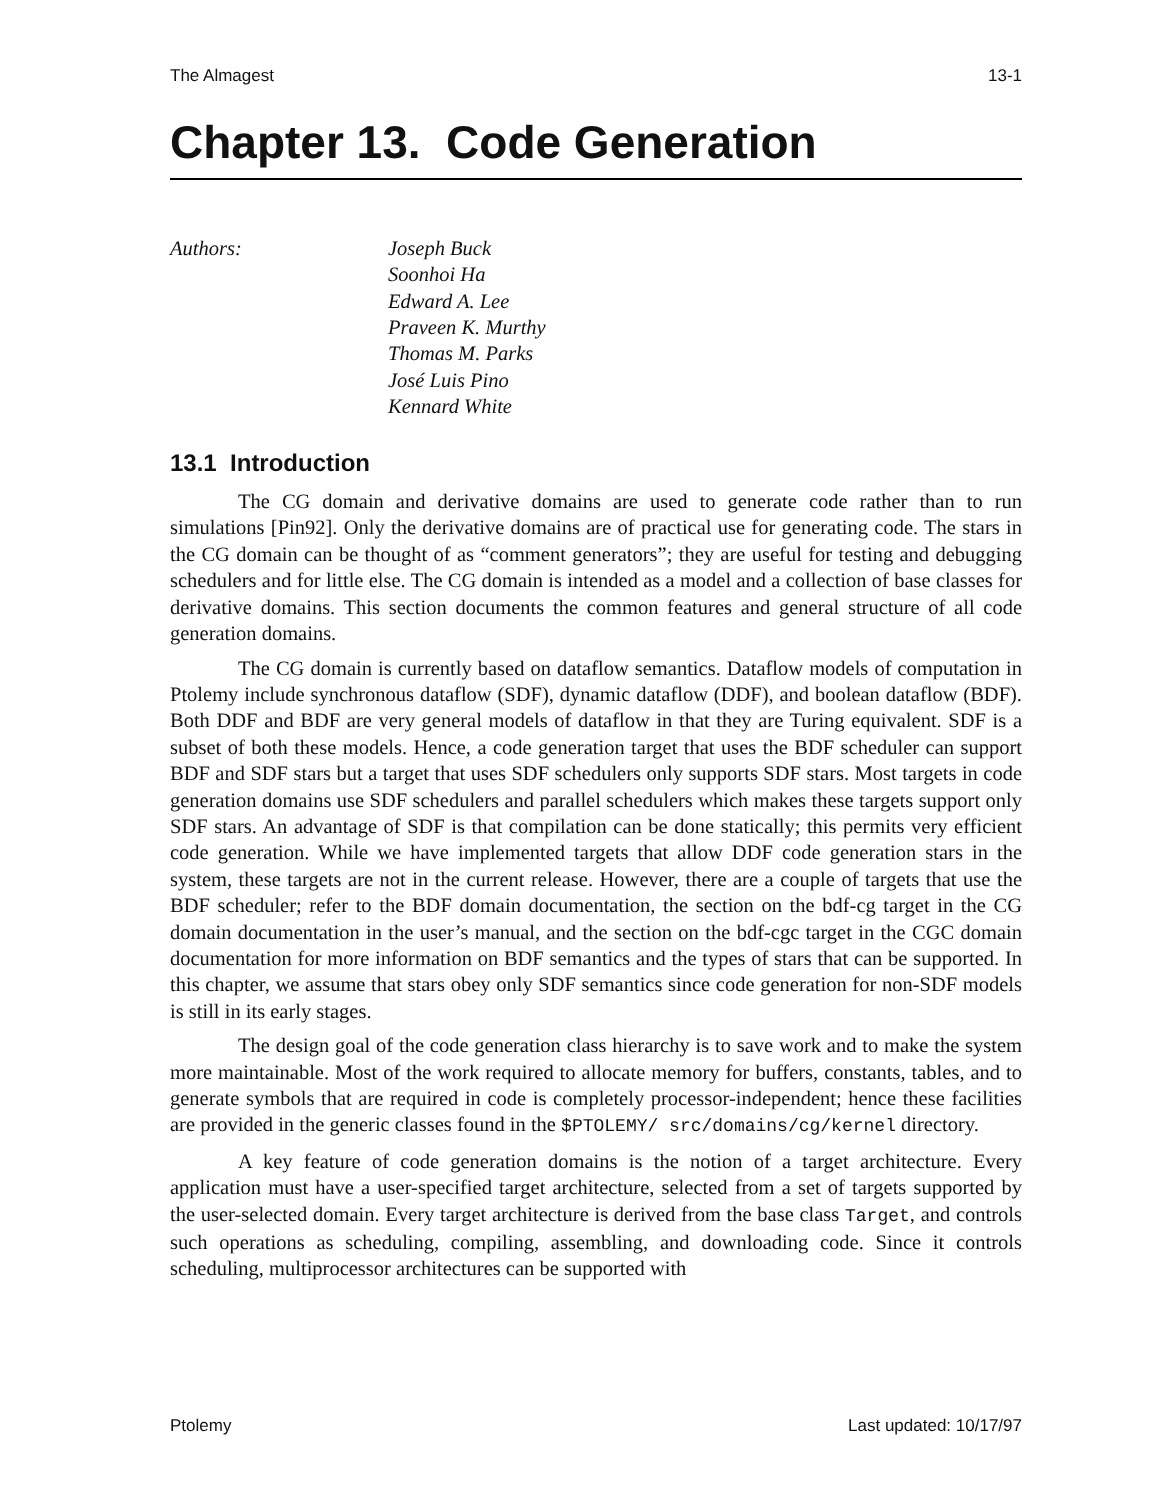The Almagest 13-1
Chapter 13. Code Generation
Authors: Joseph Buck
Soonhoi Ha
Edward A. Lee
Praveen K. Murthy
Thomas M. Parks
José Luis Pino
Kennard White
13.1 Introduction
The CG domain and derivative domains are used to generate code rather than to run simulations [Pin92]. Only the derivative domains are of practical use for generating code. The stars in the CG domain can be thought of as “comment generators”; they are useful for testing and debugging schedulers and for little else. The CG domain is intended as a model and a collection of base classes for derivative domains. This section documents the common features and general structure of all code generation domains.
The CG domain is currently based on dataflow semantics. Dataflow models of computation in Ptolemy include synchronous dataflow (SDF), dynamic dataflow (DDF), and boolean dataflow (BDF). Both DDF and BDF are very general models of dataflow in that they are Turing equivalent. SDF is a subset of both these models. Hence, a code generation target that uses the BDF scheduler can support BDF and SDF stars but a target that uses SDF schedulers only supports SDF stars. Most targets in code generation domains use SDF schedulers and parallel schedulers which makes these targets support only SDF stars. An advantage of SDF is that compilation can be done statically; this permits very efficient code generation. While we have implemented targets that allow DDF code generation stars in the system, these targets are not in the current release. However, there are a couple of targets that use the BDF scheduler; refer to the BDF domain documentation, the section on the bdf-cg target in the CG domain documentation in the user’s manual, and the section on the bdf-cgc target in the CGC domain documentation for more information on BDF semantics and the types of stars that can be supported. In this chapter, we assume that stars obey only SDF semantics since code generation for non-SDF models is still in its early stages.
The design goal of the code generation class hierarchy is to save work and to make the system more maintainable. Most of the work required to allocate memory for buffers, constants, tables, and to generate symbols that are required in code is completely processor-independent; hence these facilities are provided in the generic classes found in the $PTOLEMY/ src/domains/cg/kernel directory.
A key feature of code generation domains is the notion of a target architecture. Every application must have a user-specified target architecture, selected from a set of targets supported by the user-selected domain. Every target architecture is derived from the base class Target, and controls such operations as scheduling, compiling, assembling, and downloading code. Since it controls scheduling, multiprocessor architectures can be supported with
Ptolemy Last updated: 10/17/97